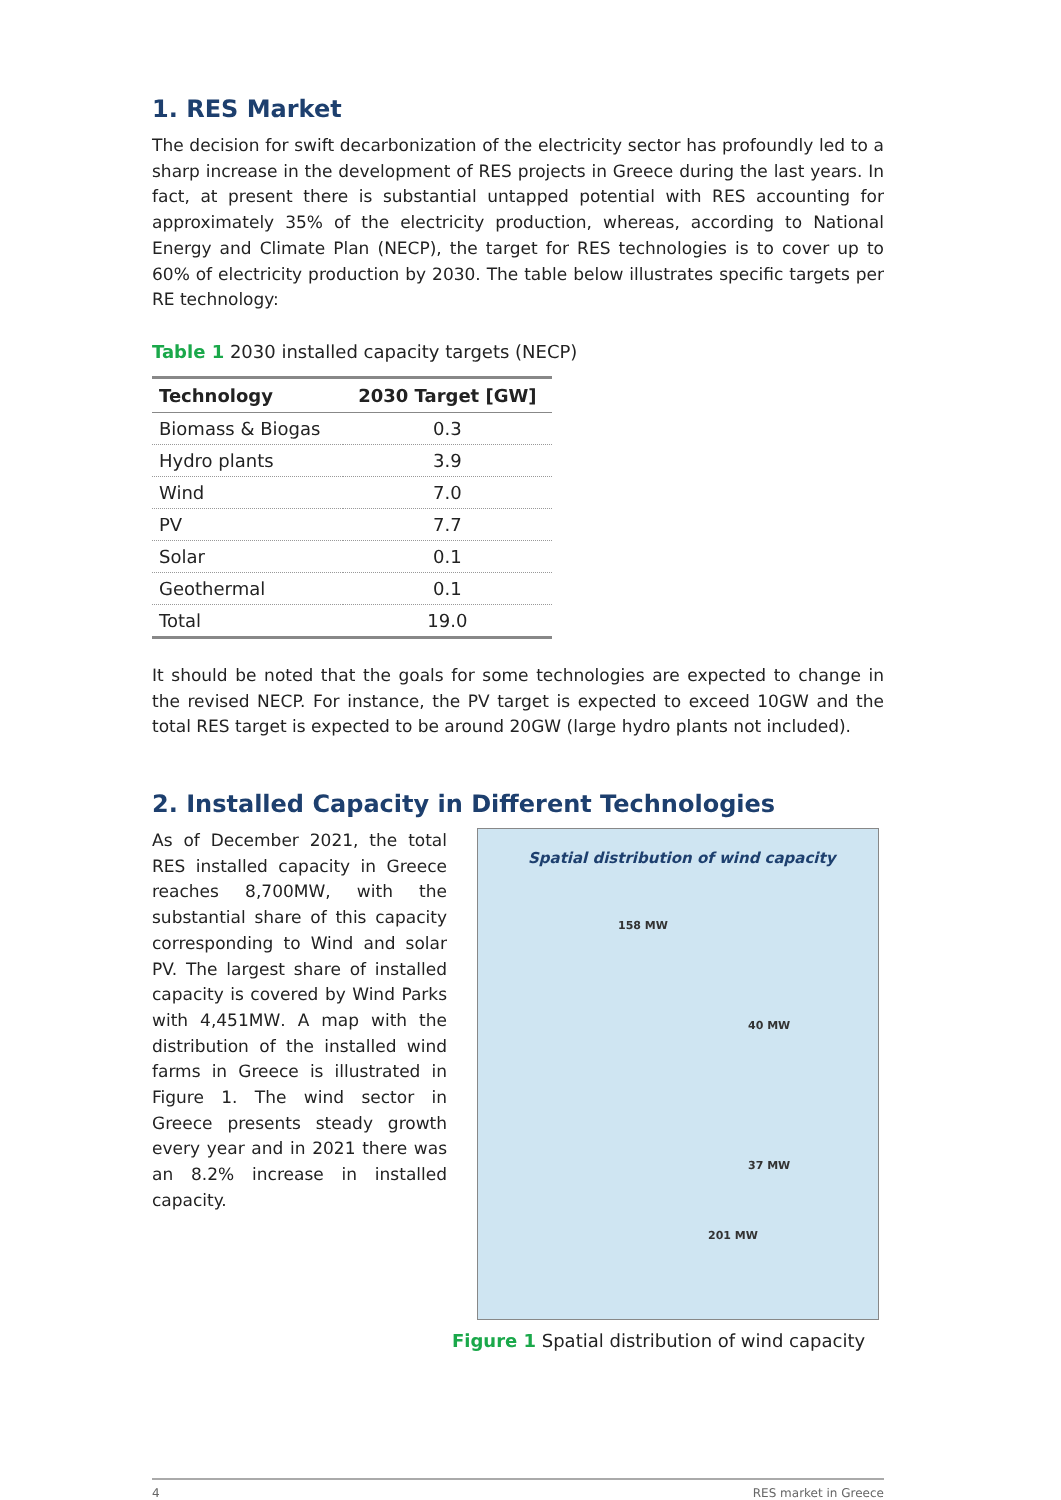1. RES Market
The decision for swift decarbonization of the electricity sector has profoundly led to a sharp increase in the development of RES projects in Greece during the last years. In fact, at present there is substantial untapped potential with RES accounting for approximately 35% of the electricity production, whereas, according to National Energy and Climate Plan (NECP), the target for RES technologies is to cover up to 60% of electricity production by 2030. The table below illustrates specific targets per RE technology:
Table 1 2030 installed capacity targets (NECP)
| Technology | 2030 Target [GW] |
| --- | --- |
| Biomass & Biogas | 0.3 |
| Hydro plants | 3.9 |
| Wind | 7.0 |
| PV | 7.7 |
| Solar | 0.1 |
| Geothermal | 0.1 |
| Total | 19.0 |
It should be noted that the goals for some technologies are expected to change in the revised NECP. For instance, the PV target is expected to exceed 10GW and the total RES target is expected to be around 20GW (large hydro plants not included).
2. Installed Capacity in Different Technologies
As of December 2021, the total RES installed capacity in Greece reaches 8,700MW, with the substantial share of this capacity corresponding to Wind and solar PV. The largest share of installed capacity is covered by Wind Parks with 4,451MW. A map with the distribution of the installed wind farms in Greece is illustrated in Figure 1. The wind sector in Greece presents steady growth every year and in 2021 there was an 8.2% increase in installed capacity.
Spatial distribution of wind capacity
158 MW
40 MW
37 MW
201 MW
Figure 1 Spatial distribution of wind capacity
4 RES market in Greece